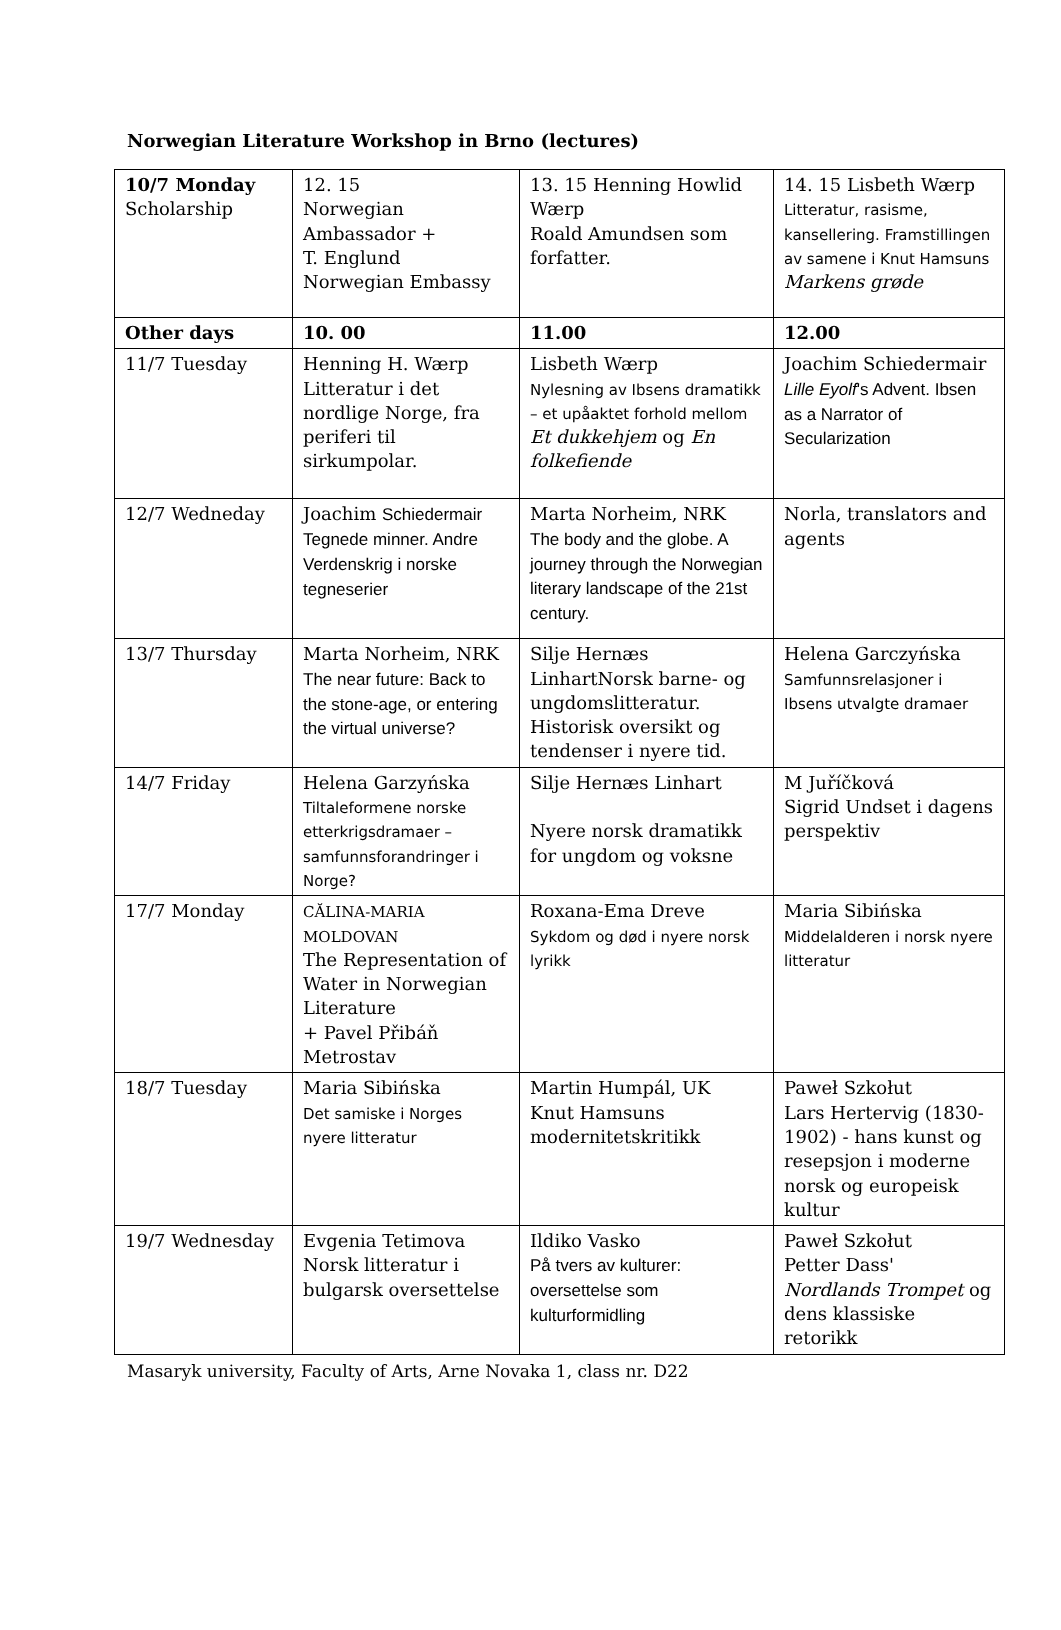Norwegian Literature Workshop in Brno (lectures)
| 10/7 Monday Scholarship | 12. 15 Norwegian Ambassador + T. Englund Norwegian Embassy | 13. 15 Henning Howlid Wærp Roald Amundsen som forfatter. | 14. 15 Lisbeth Wærp Litteratur, rasisme, kansellering. Framstillingen av samene i Knut Hamsuns Markens grøde |
| Other days | 10. 00 | 11.00 | 12.00 |
| 11/7 Tuesday | Henning H. Wærp Litteratur i det nordlige Norge, fra periferi til sirkumpolar. | Lisbeth Wærp Nylesning av Ibsens dramatikk – et upåaktet forhold mellom Et dukkehjem og En folkefiende | Joachim Schiedermair Lille Eyolf 's Advent. Ibsen as a Narrator of Secularization |
| 12/7 Wedneday | Joachim Schiedermair Tegnede minner. Andre Verdenskrig i norske tegneserier | Marta Norheim, NRK The body and the globe. A journey through the Norwegian literary landscape of the 21st century. | Norla, translators and agents |
| 13/7 Thursday | Marta Norheim, NRK The near future: Back to the stone-age, or entering the virtual universe? | Silje Hernæs LinhartNorsk barne- og ungdomslitteratur. Historisk oversikt og tendenser i nyere tid. | Helena Garczyńska Samfunnsrelasjoner i Ibsens utvalgte dramaer |
| 14/7 Friday | Helena Garzyńska Tiltaleformene norske etterkrigsdramaer – samfunnsforandringer i Norge? | Silje Hernæs Linhart Nyere norsk dramatikk for ungdom og voksne | M Juříčková Sigrid Undset i dagens perspektiv |
| 17/7 Monday | CĂLINA-MARIA MOLDOVAN The Representation of Water in Norwegian Literature + Pavel Přibáň Metrostav | Roxana-Ema Dreve Sykdom og død i nyere norsk lyrikk | Maria Sibińska Middelalderen i norsk nyere litteratur |
| 18/7 Tuesday | Maria Sibińska Det samiske i Norges nyere litteratur | Martin Humpál, UK Knut Hamsuns modernitetskritikk | Paweł Szkołut Lars Hertervig (1830-1902) - hans kunst og resepsjon i moderne norsk og europeisk kultur |
| 19/7 Wednesday | Evgenia Tetimova Norsk litteratur i bulgarsk oversettelse | Ildiko Vasko På tvers av kulturer: oversettelse som kulturformidling | Paweł Szkołut Petter Dass' Nordlands Trompet og dens klassiske retorikk |
Masaryk university, Faculty of Arts, Arne Novaka 1, class nr. D22